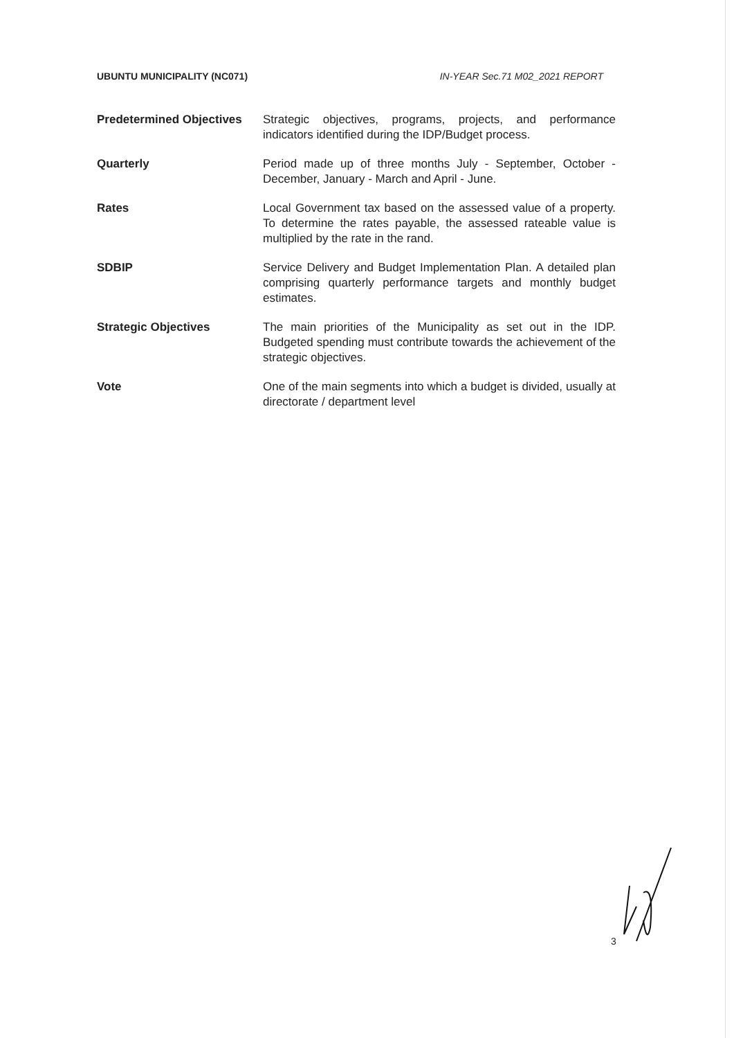UBUNTU MUNICIPALITY (NC071) IN-YEAR Sec.71 M02_2021 REPORT
Predetermined Objectives
Strategic objectives, programs, projects, and performance indicators identified during the IDP/Budget process.
Quarterly Period made up of three months July - September, October - December, January - March and April - June.
Rates Local Government tax based on the assessed value of a property. To determine the rates payable, the assessed rateable value is multiplied by the rate in the rand.
SDBIP Service Delivery and Budget Implementation Plan. A detailed plan comprising quarterly performance targets and monthly budget estimates.
Strategic Objectives The main priorities of the Municipality as set out in the IDP. Budgeted spending must contribute towards the achievement of the strategic objectives.
Vote One of the main segments into which a budget is divided, usually at directorate / department level
3